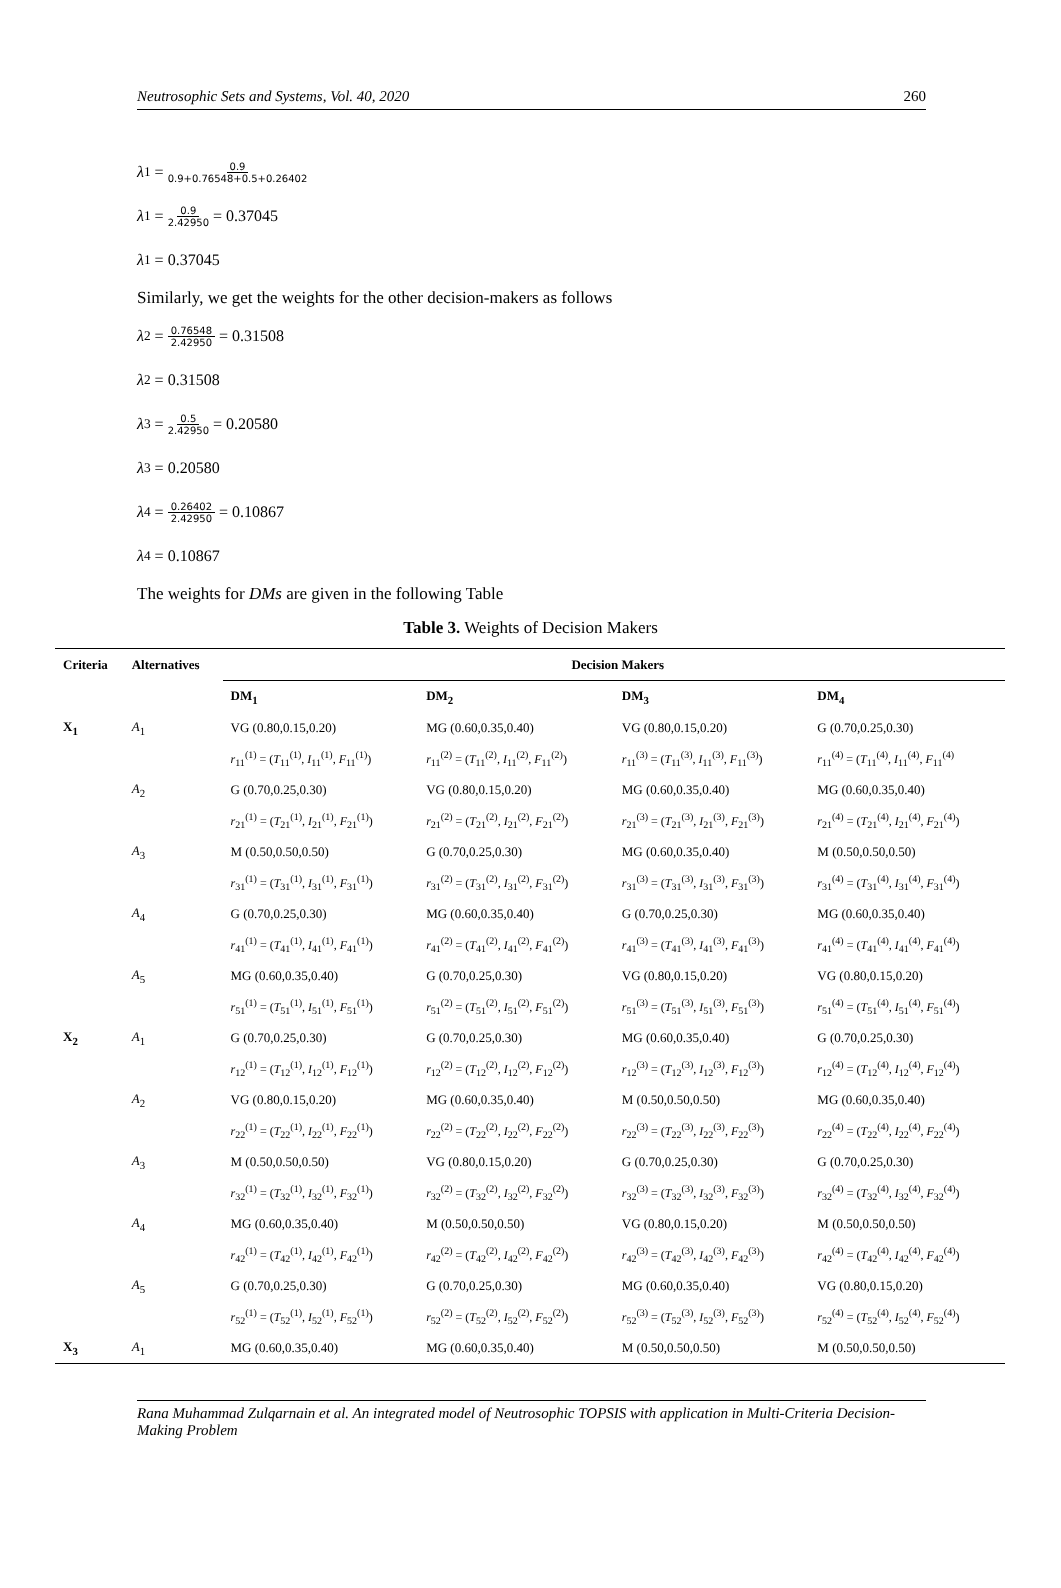Neutrosophic Sets and Systems, Vol. 40, 2020 260
λ<sub>1</sub> = 0.9 0.9+0.76548+0.5+0.26402
λ<sub>1</sub> = 0.9 2.42950 = 0.37045
λ<sub>1</sub> = 0.37045
Similarly, we get the weights for the other decision-makers as follows
λ<sub>2</sub> = 0.76548 2.42950 = 0.31508
λ<sub>2</sub> = 0.31508
λ<sub>3</sub> = 0.5 2.42950 = 0.20580
λ<sub>3</sub> = 0.20580
λ<sub>4</sub> = 0.26402 2.42950 = 0.10867
λ<sub>4</sub> = 0.10867
The weights for DMs are given in the following Table
Table 3. Weights of Decision Makers
| Criteria | Alternatives | Decision Makers | | | |
| --- | --- | --- | --- | --- | --- |
| | | DM<sub>1</sub> | DM<sub>2</sub> | DM<sub>3</sub> | DM<sub>4</sub> |
| X<sub>1</sub> | A<sub>1</sub> | VG (0.80,0.15,0.20) | MG (0.60,0.35,0.40) | VG (0.80,0.15,0.20) | G (0.70,0.25,0.30) |
| | | r<sub>11</sub><sup>(1)</sup> = ( T<sub>11</sub><sup>(1)</sup>, I<sub>11</sub><sup>(1)</sup>, F<sub>11</sub><sup>(1)</sup>) | r<sub>11</sub><sup>(2)</sup> = ( T<sub>11</sub><sup>(2)</sup>, I<sub>11</sub><sup>(2)</sup>, F<sub>11</sub><sup>(2)</sup>) | r<sub>11</sub><sup>(3)</sup> = ( T<sub>11</sub><sup>(3)</sup>, I<sub>11</sub><sup>(3)</sup>, F<sub>11</sub><sup>(3)</sup>) | r<sub>11</sub><sup>(4)</sup> = ( T<sub>11</sub><sup>(4)</sup>, I<sub>11</sub><sup>(4)</sup>, F<sub>11</sub><sup>(4)</sup> |
| | A<sub>2</sub> | G (0.70,0.25,0.30) | VG (0.80,0.15,0.20) | MG (0.60,0.35,0.40) | MG (0.60,0.35,0.40) |
| | | r<sub>21</sub><sup>(1)</sup> = ( T<sub>21</sub><sup>(1)</sup>, I<sub>21</sub><sup>(1)</sup>, F<sub>21</sub><sup>(1)</sup>) | r<sub>21</sub><sup>(2)</sup> = ( T<sub>21</sub><sup>(2)</sup>, I<sub>21</sub><sup>(2)</sup>, F<sub>21</sub><sup>(2)</sup>) | r<sub>21</sub><sup>(3)</sup> = ( T<sub>21</sub><sup>(3)</sup>, I<sub>21</sub><sup>(3)</sup>, F<sub>21</sub><sup>(3)</sup>) | r<sub>21</sub><sup>(4)</sup> = ( T<sub>21</sub><sup>(4)</sup>, I<sub>21</sub><sup>(4)</sup>, F<sub>21</sub><sup>(4)</sup>) |
| | A<sub>3</sub> | M (0.50,0.50,0.50) | G (0.70,0.25,0.30) | MG (0.60,0.35,0.40) | M (0.50,0.50,0.50) |
| | | r<sub>31</sub><sup>(1)</sup> = ( T<sub>31</sub><sup>(1)</sup>, I<sub>31</sub><sup>(1)</sup>, F<sub>31</sub><sup>(1)</sup>) | r<sub>31</sub><sup>(2)</sup> = ( T<sub>31</sub><sup>(2)</sup>, I<sub>31</sub><sup>(2)</sup>, F<sub>31</sub><sup>(2)</sup>) | r<sub>31</sub><sup>(3)</sup> = ( T<sub>31</sub><sup>(3)</sup>, I<sub>31</sub><sup>(3)</sup>, F<sub>31</sub><sup>(3)</sup>) | r<sub>31</sub><sup>(4)</sup> = ( T<sub>31</sub><sup>(4)</sup>, I<sub>31</sub><sup>(4)</sup>, F<sub>31</sub><sup>(4)</sup>) |
| | A<sub>4</sub> | G (0.70,0.25,0.30) | MG (0.60,0.35,0.40) | G (0.70,0.25,0.30) | MG (0.60,0.35,0.40) |
| | | r<sub>41</sub><sup>(1)</sup> = ( T<sub>41</sub><sup>(1)</sup>, I<sub>41</sub><sup>(1)</sup>, F<sub>41</sub><sup>(1)</sup>) | r<sub>41</sub><sup>(2)</sup> = ( T<sub>41</sub><sup>(2)</sup>, I<sub>41</sub><sup>(2)</sup>, F<sub>41</sub><sup>(2)</sup>) | r<sub>41</sub><sup>(3)</sup> = ( T<sub>41</sub><sup>(3)</sup>, I<sub>41</sub><sup>(3)</sup>, F<sub>41</sub><sup>(3)</sup>) | r<sub>41</sub><sup>(4)</sup> = ( T<sub>41</sub><sup>(4)</sup>, I<sub>41</sub><sup>(4)</sup>, F<sub>41</sub><sup>(4)</sup>) |
| | A<sub>5</sub> | MG (0.60,0.35,0.40) | G (0.70,0.25,0.30) | VG (0.80,0.15,0.20) | VG (0.80,0.15,0.20) |
| | | r<sub>51</sub><sup>(1)</sup> = ( T<sub>51</sub><sup>(1)</sup>, I<sub>51</sub><sup>(1)</sup>, F<sub>51</sub><sup>(1)</sup>) | r<sub>51</sub><sup>(2)</sup> = ( T<sub>51</sub><sup>(2)</sup>, I<sub>51</sub><sup>(2)</sup>, F<sub>51</sub><sup>(2)</sup>) | r<sub>51</sub><sup>(3)</sup> = ( T<sub>51</sub><sup>(3)</sup>, I<sub>51</sub><sup>(3)</sup>, F<sub>51</sub><sup>(3)</sup>) | r<sub>51</sub><sup>(4)</sup> = ( T<sub>51</sub><sup>(4)</sup>, I<sub>51</sub><sup>(4)</sup>, F<sub>51</sub><sup>(4)</sup>) |
| X<sub>2</sub> | A<sub>1</sub> | G (0.70,0.25,0.30) | G (0.70,0.25,0.30) | MG (0.60,0.35,0.40) | G (0.70,0.25,0.30) |
| | | r<sub>12</sub><sup>(1)</sup> = ( T<sub>12</sub><sup>(1)</sup>, I<sub>12</sub><sup>(1)</sup>, F<sub>12</sub><sup>(1)</sup>) | r<sub>12</sub><sup>(2)</sup> = ( T<sub>12</sub><sup>(2)</sup>, I<sub>12</sub><sup>(2)</sup>, F<sub>12</sub><sup>(2)</sup>) | r<sub>12</sub><sup>(3)</sup> = ( T<sub>12</sub><sup>(3)</sup>, I<sub>12</sub><sup>(3)</sup>, F<sub>12</sub><sup>(3)</sup>) | r<sub>12</sub><sup>(4)</sup> = ( T<sub>12</sub><sup>(4)</sup>, I<sub>12</sub><sup>(4)</sup>, F<sub>12</sub><sup>(4)</sup>) |
| | A<sub>2</sub> | VG (0.80,0.15,0.20) | MG (0.60,0.35,0.40) | M (0.50,0.50,0.50) | MG (0.60,0.35,0.40) |
| | | r<sub>22</sub><sup>(1)</sup> = ( T<sub>22</sub><sup>(1)</sup>, I<sub>22</sub><sup>(1)</sup>, F<sub>22</sub><sup>(1)</sup>) | r<sub>22</sub><sup>(2)</sup> = ( T<sub>22</sub><sup>(2)</sup>, I<sub>22</sub><sup>(2)</sup>, F<sub>22</sub><sup>(2)</sup>) | r<sub>22</sub><sup>(3)</sup> = ( T<sub>22</sub><sup>(3)</sup>, I<sub>22</sub><sup>(3)</sup>, F<sub>22</sub><sup>(3)</sup>) | r<sub>22</sub><sup>(4)</sup> = ( T<sub>22</sub><sup>(4)</sup>, I<sub>22</sub><sup>(4)</sup>, F<sub>22</sub><sup>(4)</sup>) |
| | A<sub>3</sub> | M (0.50,0.50,0.50) | VG (0.80,0.15,0.20) | G (0.70,0.25,0.30) | G (0.70,0.25,0.30) |
| | | r<sub>32</sub><sup>(1)</sup> = ( T<sub>32</sub><sup>(1)</sup>, I<sub>32</sub><sup>(1)</sup>, F<sub>32</sub><sup>(1)</sup>) | r<sub>32</sub><sup>(2)</sup> = ( T<sub>32</sub><sup>(2)</sup>, I<sub>32</sub><sup>(2)</sup>, F<sub>32</sub><sup>(2)</sup>) | r<sub>32</sub><sup>(3)</sup> = ( T<sub>32</sub><sup>(3)</sup>, I<sub>32</sub><sup>(3)</sup>, F<sub>32</sub><sup>(3)</sup>) | r<sub>32</sub><sup>(4)</sup> = ( T<sub>32</sub><sup>(4)</sup>, I<sub>32</sub><sup>(4)</sup>, F<sub>32</sub><sup>(4)</sup>) |
| | A<sub>4</sub> | MG (0.60,0.35,0.40) | M (0.50,0.50,0.50) | VG (0.80,0.15,0.20) | M (0.50,0.50,0.50) |
| | | r<sub>42</sub><sup>(1)</sup> = ( T<sub>42</sub><sup>(1)</sup>, I<sub>42</sub><sup>(1)</sup>, F<sub>42</sub><sup>(1)</sup>) | r<sub>42</sub><sup>(2)</sup> = ( T<sub>42</sub><sup>(2)</sup>, I<sub>42</sub><sup>(2)</sup>, F<sub>42</sub><sup>(2)</sup>) | r<sub>42</sub><sup>(3)</sup> = ( T<sub>42</sub><sup>(3)</sup>, I<sub>42</sub><sup>(3)</sup>, F<sub>42</sub><sup>(3)</sup>) | r<sub>42</sub><sup>(4)</sup> = ( T<sub>42</sub><sup>(4)</sup>, I<sub>42</sub><sup>(4)</sup>, F<sub>42</sub><sup>(4)</sup>) |
| | A<sub>5</sub> | G (0.70,0.25,0.30) | G (0.70,0.25,0.30) | MG (0.60,0.35,0.40) | VG (0.80,0.15,0.20) |
| | | r<sub>52</sub><sup>(1)</sup> = ( T<sub>52</sub><sup>(1)</sup>, I<sub>52</sub><sup>(1)</sup>, F<sub>52</sub><sup>(1)</sup>) | r<sub>52</sub><sup>(2)</sup> = ( T<sub>52</sub><sup>(2)</sup>, I<sub>52</sub><sup>(2)</sup>, F<sub>52</sub><sup>(2)</sup>) | r<sub>52</sub><sup>(3)</sup> = ( T<sub>52</sub><sup>(3)</sup>, I<sub>52</sub><sup>(3)</sup>, F<sub>52</sub><sup>(3)</sup>) | r<sub>52</sub><sup>(4)</sup> = ( T<sub>52</sub><sup>(4)</sup>, I<sub>52</sub><sup>(4)</sup>, F<sub>52</sub><sup>(4)</sup>) |
| X<sub>3</sub> | A<sub>1</sub> | MG (0.60,0.35,0.40) | MG (0.60,0.35,0.40) | M (0.50,0.50,0.50) | M (0.50,0.50,0.50) |
Rana Muhammad Zulqarnain et al. An integrated model of Neutrosophic TOPSIS with application in Multi-Criteria Decision-Making Problem